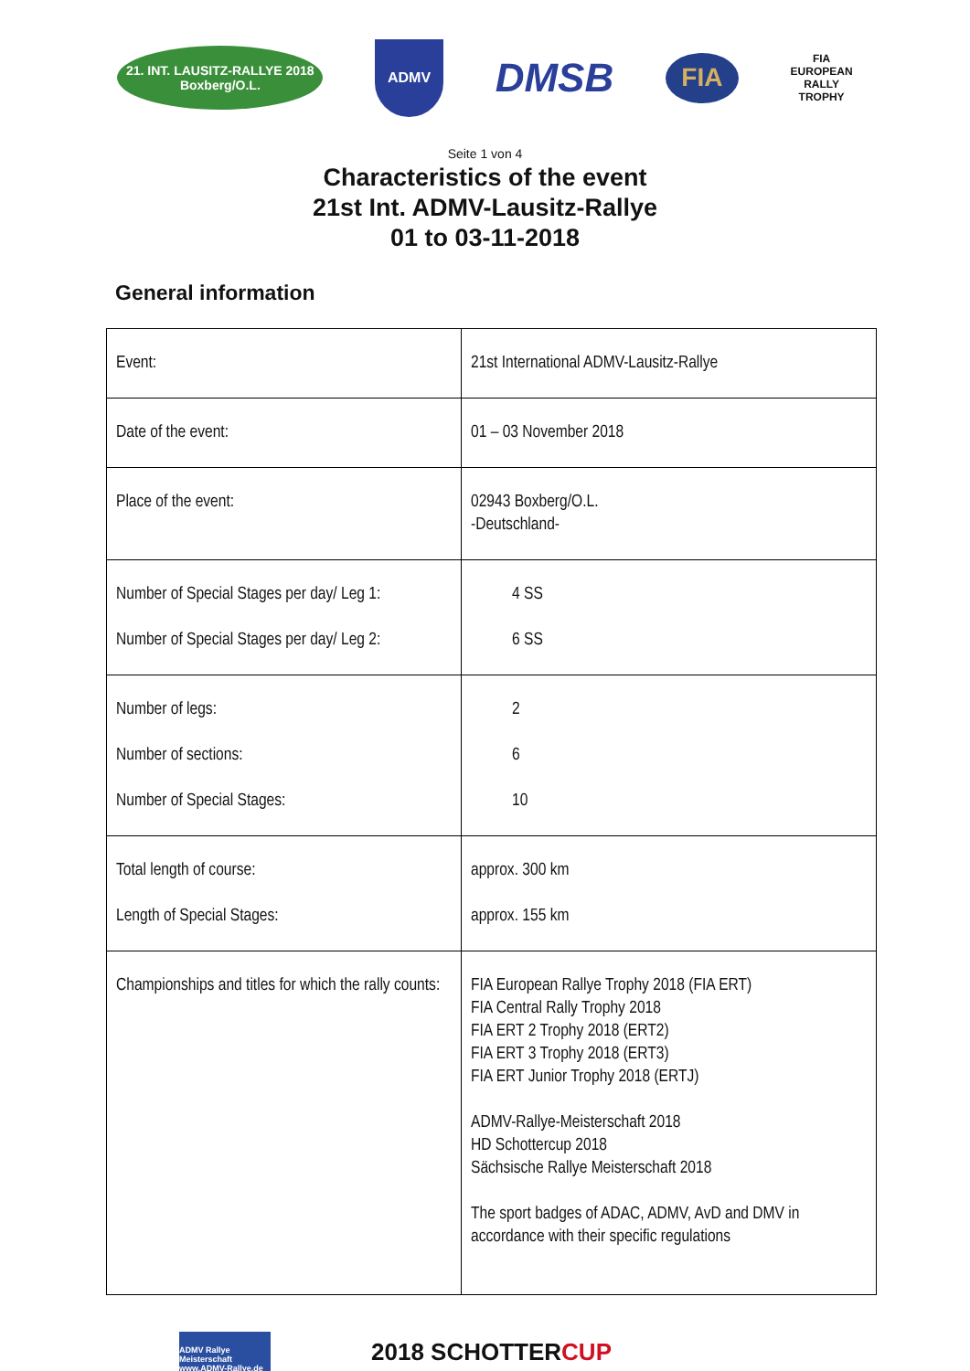21. INT. LAUSITZ-RALLYE 2018
Boxberg/O.L.
ADMV
DMSB
FIA
FIA
EUROPEAN
RALLY
TROPHY
Seite 1 von 4
Characteristics of the event
21st Int. ADMV-Lausitz-Rallye
01 to 03-11-2018
General information
| Event: | 21st International ADMV-Lausitz-Rallye |
| Date of the event: | 01 – 03 November 2018 |
| Place of the event: | 02943 Boxberg/O.L. -Deutschland- |
| Number of Special Stages per day/ Leg 1: Number of Special Stages per day/ Leg 2: | 4 SS 6 SS |
| Number of legs: Number of sections: Number of Special Stages: | 2 6 10 |
| Total length of course: Length of Special Stages: | approx. 300 km approx. 155 km |
| Championships and titles for which the rally counts: | FIA European Rallye Trophy 2018 (FIA ERT) FIA Central Rally Trophy 2018 FIA ERT 2 Trophy 2018 (ERT2) FIA ERT 3 Trophy 2018 (ERT3) FIA ERT Junior Trophy 2018 (ERTJ) ADMV-Rallye-Meisterschaft 2018 HD Schottercup 2018 Sächsische Rallye Meisterschaft 2018 The sport badges of ADAC, ADMV, AvD and DMV in accordance with their specific regulations |
ADMV Rallye Meisterschaft
www.ADMV-Rallye.de
2018 SCHOTTERCUP